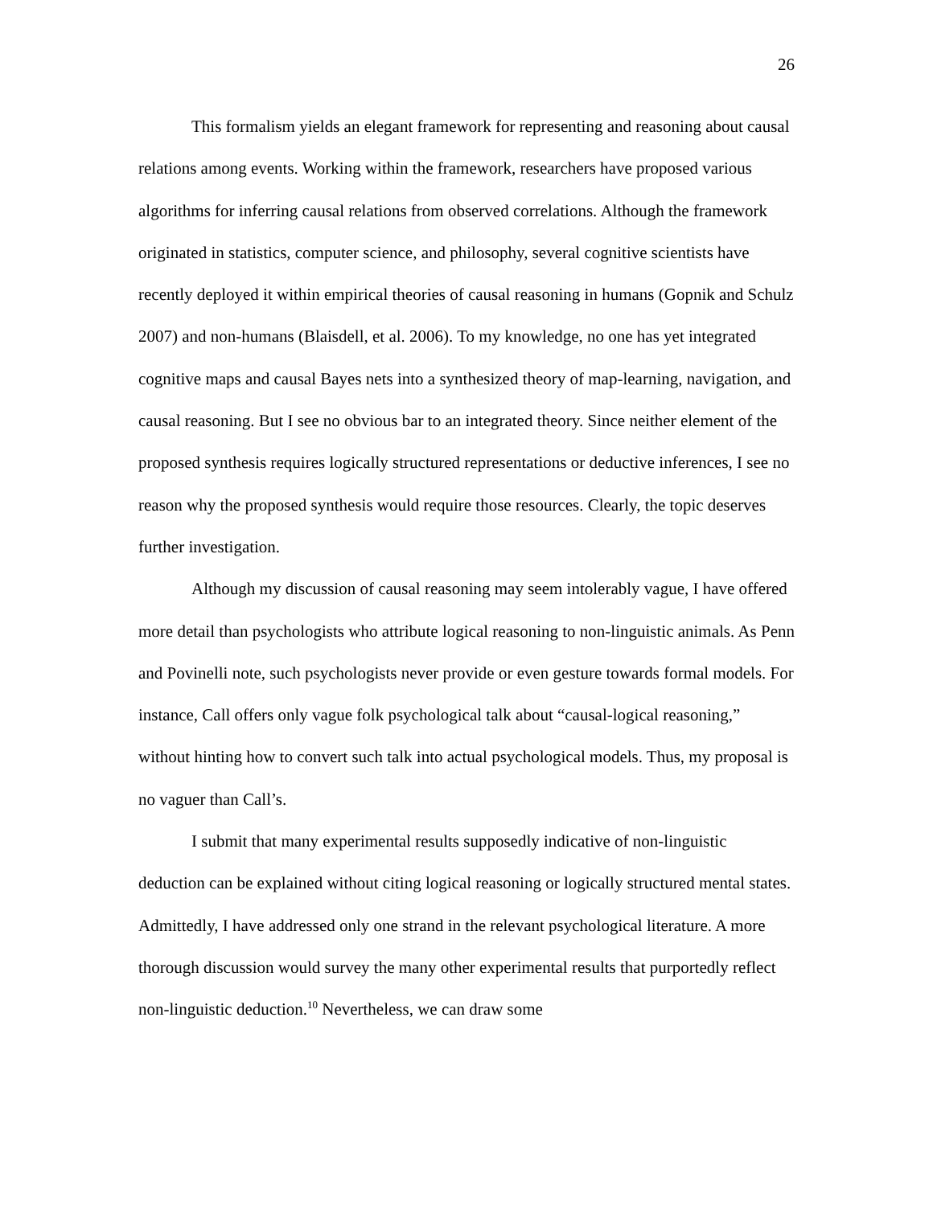26
This formalism yields an elegant framework for representing and reasoning about causal relations among events. Working within the framework, researchers have proposed various algorithms for inferring causal relations from observed correlations. Although the framework originated in statistics, computer science, and philosophy, several cognitive scientists have recently deployed it within empirical theories of causal reasoning in humans (Gopnik and Schulz 2007) and non-humans (Blaisdell, et al. 2006). To my knowledge, no one has yet integrated cognitive maps and causal Bayes nets into a synthesized theory of map-learning, navigation, and causal reasoning. But I see no obvious bar to an integrated theory. Since neither element of the proposed synthesis requires logically structured representations or deductive inferences, I see no reason why the proposed synthesis would require those resources. Clearly, the topic deserves further investigation.
Although my discussion of causal reasoning may seem intolerably vague, I have offered more detail than psychologists who attribute logical reasoning to non-linguistic animals. As Penn and Povinelli note, such psychologists never provide or even gesture towards formal models. For instance, Call offers only vague folk psychological talk about “causal-logical reasoning,” without hinting how to convert such talk into actual psychological models. Thus, my proposal is no vaguer than Call’s.
I submit that many experimental results supposedly indicative of non-linguistic deduction can be explained without citing logical reasoning or logically structured mental states. Admittedly, I have addressed only one strand in the relevant psychological literature. A more thorough discussion would survey the many other experimental results that purportedly reflect non-linguistic deduction.<sup>10</sup> Nevertheless, we can draw some